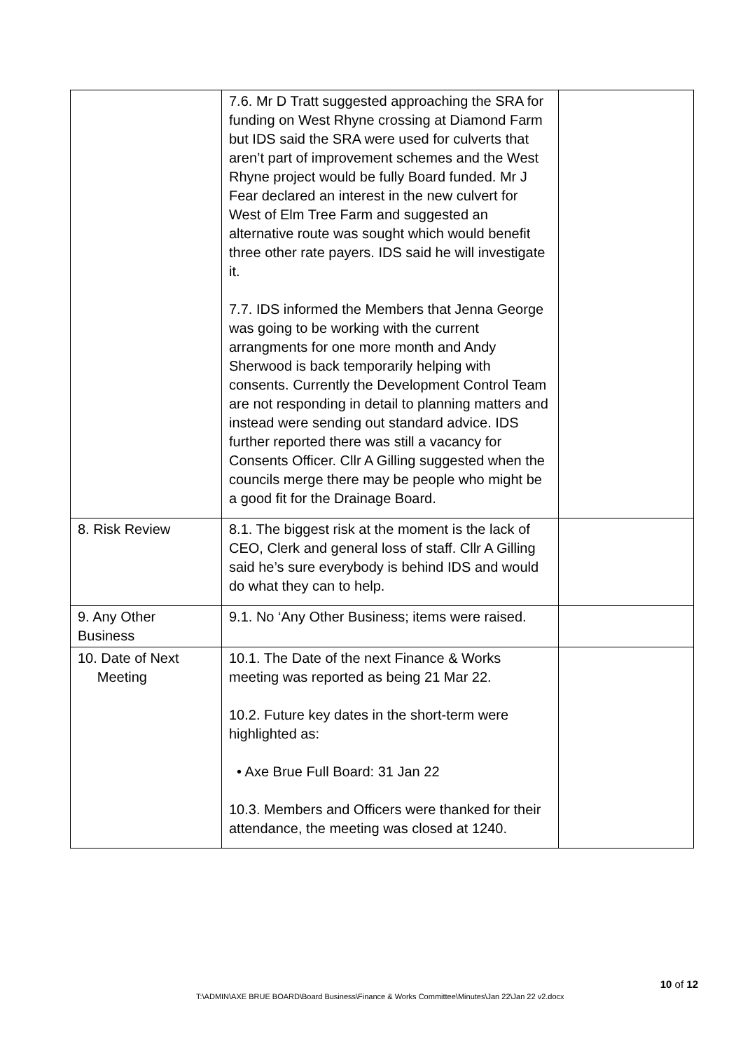| | 7.6. Mr D Tratt suggested approaching the SRA for funding on West Rhyne crossing at Diamond Farm but IDS said the SRA were used for culverts that aren’t part of improvement schemes and the West Rhyne project would be fully Board funded. Mr J Fear declared an interest in the new culvert for West of Elm Tree Farm and suggested an alternative route was sought which would benefit three other rate payers. IDS said he will investigate it. 7.7. IDS informed the Members that Jenna George was going to be working with the current arrangments for one more month and Andy Sherwood is back temporarily helping with consents. Currently the Development Control Team are not responding in detail to planning matters and instead were sending out standard advice. IDS further reported there was still a vacancy for Consents Officer. Cllr A Gilling suggested when the councils merge there may be people who might be a good fit for the Drainage Board. | |
| 8. Risk Review | 8.1. The biggest risk at the moment is the lack of CEO, Clerk and general loss of staff. Cllr A Gilling said he’s sure everybody is behind IDS and would do what they can to help. | |
| 9. Any Other Business | 9.1. No ‘Any Other Business; items were raised. | |
| 10. Date of Next Meeting | 10.1. The Date of the next Finance & Works meeting was reported as being 21 Mar 22. 10.2. Future key dates in the short-term were highlighted as: • Axe Brue Full Board: 31 Jan 22 10.3. Members and Officers were thanked for their attendance, the meeting was closed at 1240. | |
10 of 12
T:\ADMIN\AXE BRUE BOARD\Board Business\Finance & Works Committee\Minutes\Jan 22\Jan 22 v2.docx